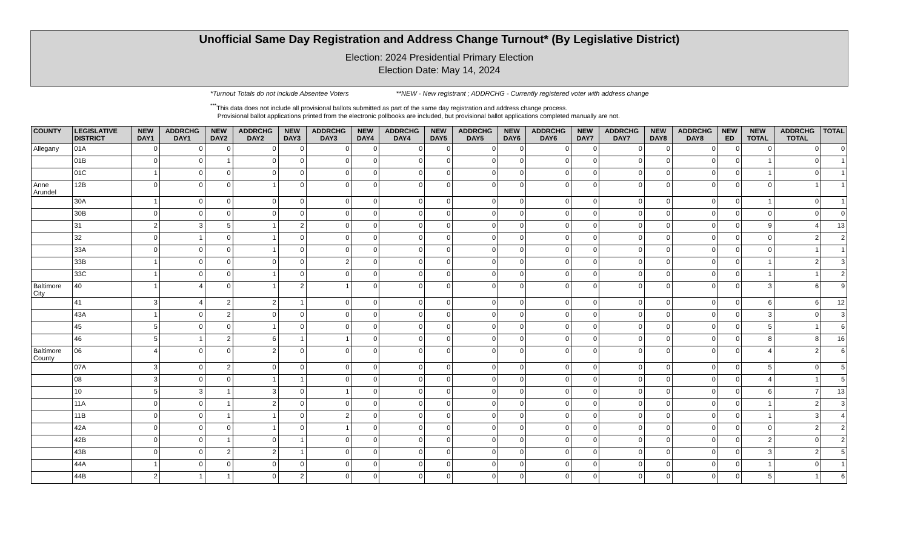Unofficial Same Day Registration and Address Change Turnout* (By Legislative District)
Election: 2024 Presidential Primary Election
Election Date: May 14, 2024
*Turnout Totals do not include Absentee Voters **NEW - New registrant ; ADDRCHG - Currently registered voter with address change
<sup>***</sup> This data does not include all provisional ballots submitted as part of the same day registration and address change process.
Provisional ballot applications printed from the electronic pollbooks are included, but provisional ballot applications completed manually are not.
| COUNTY | LEGISLATIVE DISTRICT | NEW DAY1 | ADDRCHG DAY1 | NEW DAY2 | ADDRCHG DAY2 | NEW DAY3 | ADDRCHG DAY3 | NEW DAY4 | ADDRCHG DAY4 | NEW DAY5 | ADDRCHG DAY5 | NEW DAY6 | ADDRCHG DAY6 | NEW DAY7 | ADDRCHG DAY7 | NEW DAY8 | ADDRCHG DAY8 | NEW ED | NEW TOTAL | ADDRCHG TOTAL | TOTAL |
| --- | --- | --- | --- | --- | --- | --- | --- | --- | --- | --- | --- | --- | --- | --- | --- | --- | --- | --- | --- | --- | --- |
| Allegany | 01A | 0 | 0 | 0 | 0 | 0 | 0 | 0 | 0 | 0 | 0 | 0 | 0 | 0 | 0 | 0 | 0 | 0 | 0 | 0 | 0 |
| | 01B | 0 | 0 | 1 | 0 | 0 | 0 | 0 | 0 | 0 | 0 | 0 | 0 | 0 | 0 | 0 | 0 | 0 | 1 | 0 | 1 |
| | 01C | 1 | 0 | 0 | 0 | 0 | 0 | 0 | 0 | 0 | 0 | 0 | 0 | 0 | 0 | 0 | 0 | 0 | 1 | 0 | 1 |
| Anne Arundel | 12B | 0 | 0 | 0 | 1 | 0 | 0 | 0 | 0 | 0 | 0 | 0 | 0 | 0 | 0 | 0 | 0 | 0 | 0 | 1 | 1 |
| | 30A | 1 | 0 | 0 | 0 | 0 | 0 | 0 | 0 | 0 | 0 | 0 | 0 | 0 | 0 | 0 | 0 | 0 | 1 | 0 | 1 |
| | 30B | 0 | 0 | 0 | 0 | 0 | 0 | 0 | 0 | 0 | 0 | 0 | 0 | 0 | 0 | 0 | 0 | 0 | 0 | 0 | 0 |
| | 31 | 2 | 3 | 5 | 1 | 2 | 0 | 0 | 0 | 0 | 0 | 0 | 0 | 0 | 0 | 0 | 0 | 0 | 9 | 4 | 13 |
| | 32 | 0 | 1 | 0 | 1 | 0 | 0 | 0 | 0 | 0 | 0 | 0 | 0 | 0 | 0 | 0 | 0 | 0 | 0 | 2 | 2 |
| | 33A | 0 | 0 | 0 | 1 | 0 | 0 | 0 | 0 | 0 | 0 | 0 | 0 | 0 | 0 | 0 | 0 | 0 | 0 | 1 | 1 |
| | 33B | 1 | 0 | 0 | 0 | 0 | 2 | 0 | 0 | 0 | 0 | 0 | 0 | 0 | 0 | 0 | 0 | 0 | 1 | 2 | 3 |
| | 33C | 1 | 0 | 0 | 1 | 0 | 0 | 0 | 0 | 0 | 0 | 0 | 0 | 0 | 0 | 0 | 0 | 0 | 1 | 1 | 2 |
| Baltimore City | 40 | 1 | 4 | 0 | 1 | 2 | 1 | 0 | 0 | 0 | 0 | 0 | 0 | 0 | 0 | 0 | 0 | 0 | 3 | 6 | 9 |
| | 41 | 3 | 4 | 2 | 2 | 1 | 0 | 0 | 0 | 0 | 0 | 0 | 0 | 0 | 0 | 0 | 0 | 0 | 6 | 6 | 12 |
| | 43A | 1 | 0 | 2 | 0 | 0 | 0 | 0 | 0 | 0 | 0 | 0 | 0 | 0 | 0 | 0 | 0 | 0 | 3 | 0 | 3 |
| | 45 | 5 | 0 | 0 | 1 | 0 | 0 | 0 | 0 | 0 | 0 | 0 | 0 | 0 | 0 | 0 | 0 | 0 | 5 | 1 | 6 |
| | 46 | 5 | 1 | 2 | 6 | 1 | 1 | 0 | 0 | 0 | 0 | 0 | 0 | 0 | 0 | 0 | 0 | 0 | 8 | 8 | 16 |
| Baltimore County | 06 | 4 | 0 | 0 | 2 | 0 | 0 | 0 | 0 | 0 | 0 | 0 | 0 | 0 | 0 | 0 | 0 | 0 | 4 | 2 | 6 |
| | 07A | 3 | 0 | 2 | 0 | 0 | 0 | 0 | 0 | 0 | 0 | 0 | 0 | 0 | 0 | 0 | 0 | 0 | 5 | 0 | 5 |
| | 08 | 3 | 0 | 0 | 1 | 1 | 0 | 0 | 0 | 0 | 0 | 0 | 0 | 0 | 0 | 0 | 0 | 0 | 4 | 1 | 5 |
| | 10 | 5 | 3 | 1 | 3 | 0 | 1 | 0 | 0 | 0 | 0 | 0 | 0 | 0 | 0 | 0 | 0 | 0 | 6 | 7 | 13 |
| | 11A | 0 | 0 | 1 | 2 | 0 | 0 | 0 | 0 | 0 | 0 | 0 | 0 | 0 | 0 | 0 | 0 | 0 | 1 | 2 | 3 |
| | 11B | 0 | 0 | 1 | 1 | 0 | 2 | 0 | 0 | 0 | 0 | 0 | 0 | 0 | 0 | 0 | 0 | 0 | 1 | 3 | 4 |
| | 42A | 0 | 0 | 0 | 1 | 0 | 1 | 0 | 0 | 0 | 0 | 0 | 0 | 0 | 0 | 0 | 0 | 0 | 0 | 2 | 2 |
| | 42B | 0 | 0 | 1 | 0 | 1 | 0 | 0 | 0 | 0 | 0 | 0 | 0 | 0 | 0 | 0 | 0 | 0 | 2 | 0 | 2 |
| | 43B | 0 | 0 | 2 | 2 | 1 | 0 | 0 | 0 | 0 | 0 | 0 | 0 | 0 | 0 | 0 | 0 | 0 | 3 | 2 | 5 |
| | 44A | 1 | 0 | 0 | 0 | 0 | 0 | 0 | 0 | 0 | 0 | 0 | 0 | 0 | 0 | 0 | 0 | 0 | 1 | 0 | 1 |
| | 44B | 2 | 1 | 1 | 0 | 2 | 0 | 0 | 0 | 0 | 0 | 0 | 0 | 0 | 0 | 0 | 0 | 0 | 5 | 1 | 6 |